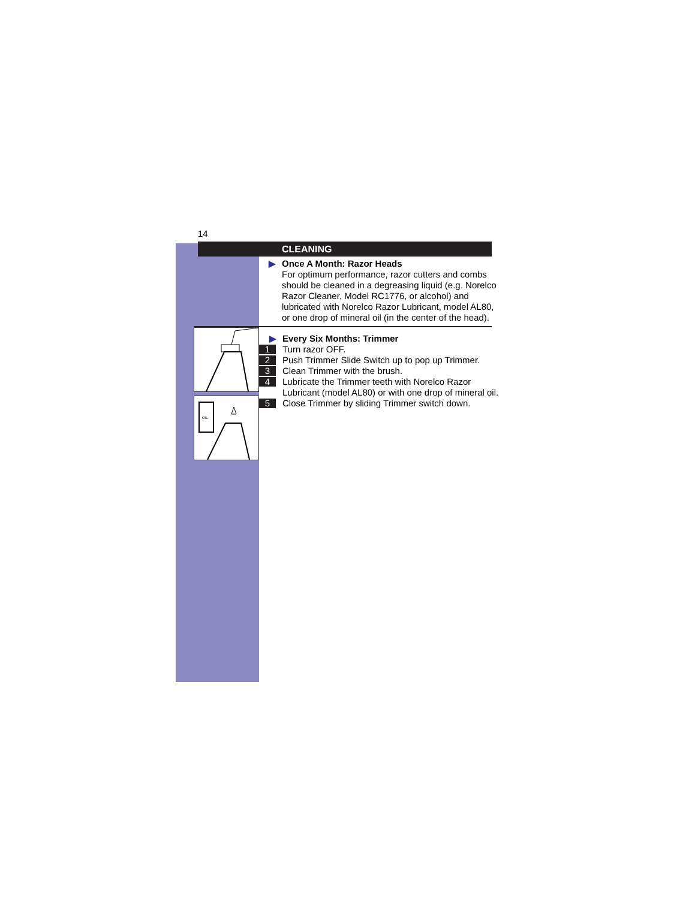14
CLEANING
▶ Once A Month: Razor Heads
For optimum performance, razor cutters and combs should be cleaned in a degreasing liquid (e.g. Norelco Razor Cleaner, Model RC1776, or alcohol) and lubricated with Norelco Razor Lubricant, model AL80, or one drop of mineral oil (in the center of the head).
OIL
▶ Every Six Months: Trimmer
1 Turn razor OFF.
2 Push Trimmer Slide Switch up to pop up Trimmer.
3 Clean Trimmer with the brush.
4 Lubricate the Trimmer teeth with Norelco Razor Lubricant (model AL80) or with one drop of mineral oil.
5 Close Trimmer by sliding Trimmer switch down.